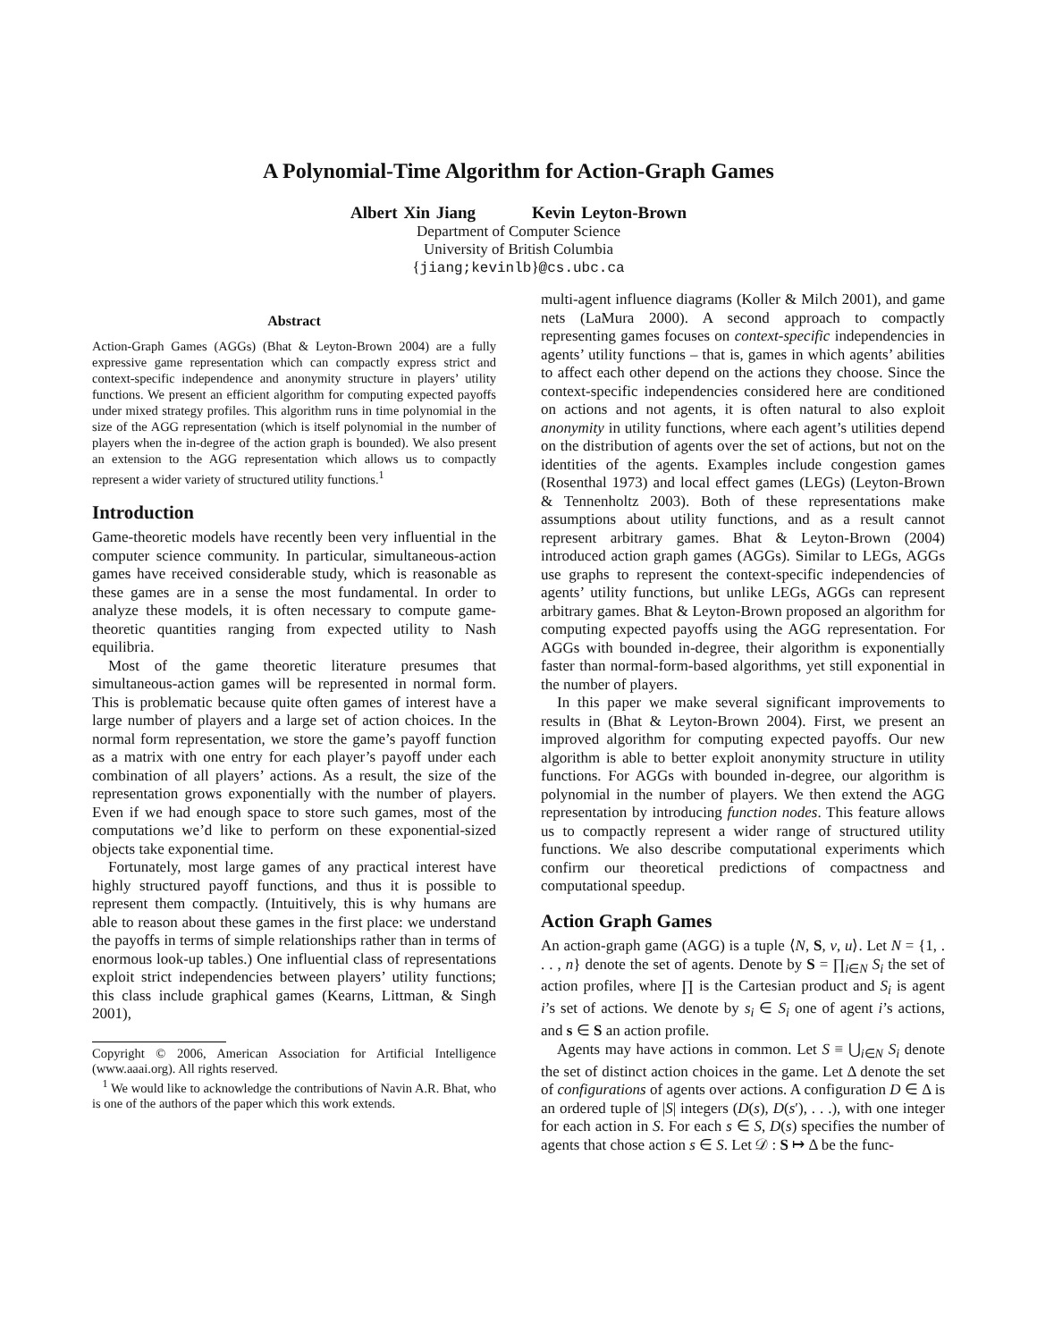A Polynomial-Time Algorithm for Action-Graph Games
Albert Xin Jiang Kevin Leyton-Brown
Department of Computer Science
University of British Columbia
{jiang;kevinlb}@cs.ubc.ca
Abstract
Action-Graph Games (AGGs) (Bhat & Leyton-Brown 2004) are a fully expressive game representation which can compactly express strict and context-specific independence and anonymity structure in players’ utility functions. We present an efficient algorithm for computing expected payoffs under mixed strategy profiles. This algorithm runs in time polynomial in the size of the AGG representation (which is itself polynomial in the number of players when the in-degree of the action graph is bounded). We also present an extension to the AGG representation which allows us to compactly represent a wider variety of structured utility functions.<sup>1</sup>
Introduction
Game-theoretic models have recently been very influential in the computer science community. In particular, simultaneous-action games have received considerable study, which is reasonable as these games are in a sense the most fundamental. In order to analyze these models, it is often necessary to compute game-theoretic quantities ranging from expected utility to Nash equilibria.
Most of the game theoretic literature presumes that simultaneous-action games will be represented in normal form. This is problematic because quite often games of interest have a large number of players and a large set of action choices. In the normal form representation, we store the game’s payoff function as a matrix with one entry for each player’s payoff under each combination of all players’ actions. As a result, the size of the representation grows exponentially with the number of players. Even if we had enough space to store such games, most of the computations we’d like to perform on these exponential-sized objects take exponential time.
Fortunately, most large games of any practical interest have highly structured payoff functions, and thus it is possible to represent them compactly. (Intuitively, this is why humans are able to reason about these games in the first place: we understand the payoffs in terms of simple relationships rather than in terms of enormous look-up tables.) One influential class of representations exploit strict independencies between players’ utility functions; this class include graphical games (Kearns, Littman, & Singh 2001),
Copyright © 2006, American Association for Artificial Intelligence (www.aaai.org). All rights reserved.
<sup>1</sup> We would like to acknowledge the contributions of Navin A.R. Bhat, who is one of the authors of the paper which this work extends.
multi-agent influence diagrams (Koller & Milch 2001), and game nets (LaMura 2000). A second approach to compactly representing games focuses on context-specific independencies in agents’ utility functions – that is, games in which agents’ abilities to affect each other depend on the actions they choose. Since the context-specific independencies considered here are conditioned on actions and not agents, it is often natural to also exploit anonymity in utility functions, where each agent’s utilities depend on the distribution of agents over the set of actions, but not on the identities of the agents. Examples include congestion games (Rosenthal 1973) and local effect games (LEGs) (Leyton-Brown & Tennenholtz 2003). Both of these representations make assumptions about utility functions, and as a result cannot represent arbitrary games. Bhat & Leyton-Brown (2004) introduced action graph games (AGGs). Similar to LEGs, AGGs use graphs to represent the context-specific independencies of agents’ utility functions, but unlike LEGs, AGGs can represent arbitrary games. Bhat & Leyton-Brown proposed an algorithm for computing expected payoffs using the AGG representation. For AGGs with bounded in-degree, their algorithm is exponentially faster than normal-form-based algorithms, yet still exponential in the number of players.
In this paper we make several significant improvements to results in (Bhat & Leyton-Brown 2004). First, we present an improved algorithm for computing expected payoffs. Our new algorithm is able to better exploit anonymity structure in utility functions. For AGGs with bounded in-degree, our algorithm is polynomial in the number of players. We then extend the AGG representation by introducing function nodes. This feature allows us to compactly represent a wider range of structured utility functions. We also describe computational experiments which confirm our theoretical predictions of compactness and computational speedup.
Action Graph Games
An action-graph game (AGG) is a tuple ⟨N, S, ν, u⟩. Let N = {1, . . . , n} denote the set of agents. Denote by S = ∏<sub>i∈N</sub> S<sub>i</sub> the set of action profiles, where ∏ is the Cartesian product and S<sub>i</sub> is agent i’s set of actions. We denote by s<sub>i</sub> ∈ S<sub>i</sub> one of agent i’s actions, and s ∈ S an action profile.
Agents may have actions in common. Let S ≡ ⋃<sub>i∈N</sub> S<sub>i</sub> denote the set of distinct action choices in the game. Let Δ denote the set of configurations of agents over actions. A configuration D ∈ Δ is an ordered tuple of |S| integers (D(s), D(s′), . . .), with one integer for each action in S. For each s ∈ S, D(s) specifies the number of agents that chose action s ∈ S. Let 𝒟 : S ↦ Δ be the func-